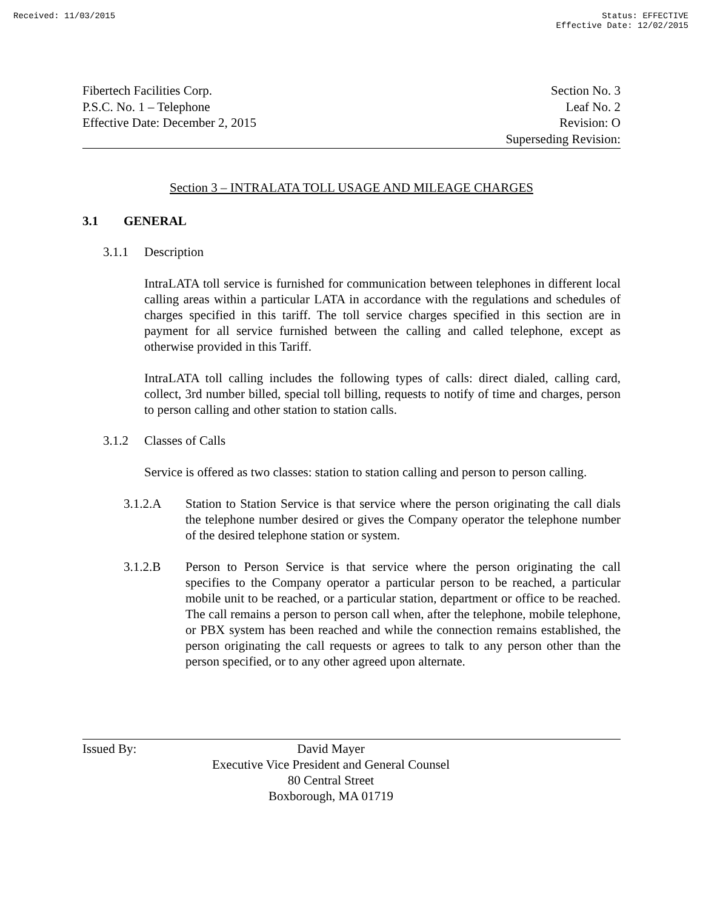Received: 11/03/2015 Status: EFFECTIVE
Effective Date: 12/02/2015
Fibertech Facilities Corp.
P.S.C. No. 1 – Telephone
Effective Date: December 2, 2015
Section No. 3
Leaf No. 2
Revision: O
Superseding Revision:
Section 3 – INTRALATA TOLL USAGE AND MILEAGE CHARGES
3.1 GENERAL
3.1.1 Description
IntraLATA toll service is furnished for communication between telephones in different local calling areas within a particular LATA in accordance with the regulations and schedules of charges specified in this tariff. The toll service charges specified in this section are in payment for all service furnished between the calling and called telephone, except as otherwise provided in this Tariff.
IntraLATA toll calling includes the following types of calls: direct dialed, calling card, collect, 3rd number billed, special toll billing, requests to notify of time and charges, person to person calling and other station to station calls.
3.1.2 Classes of Calls
Service is offered as two classes: station to station calling and person to person calling.
3.1.2.A Station to Station Service is that service where the person originating the call dials the telephone number desired or gives the Company operator the telephone number of the desired telephone station or system.
3.1.2.B Person to Person Service is that service where the person originating the call specifies to the Company operator a particular person to be reached, a particular mobile unit to be reached, or a particular station, department or office to be reached. The call remains a person to person call when, after the telephone, mobile telephone, or PBX system has been reached and while the connection remains established, the person originating the call requests or agrees to talk to any person other than the person specified, or to any other agreed upon alternate.
Issued By:
David Mayer
Executive Vice President and General Counsel
80 Central Street
Boxborough, MA 01719